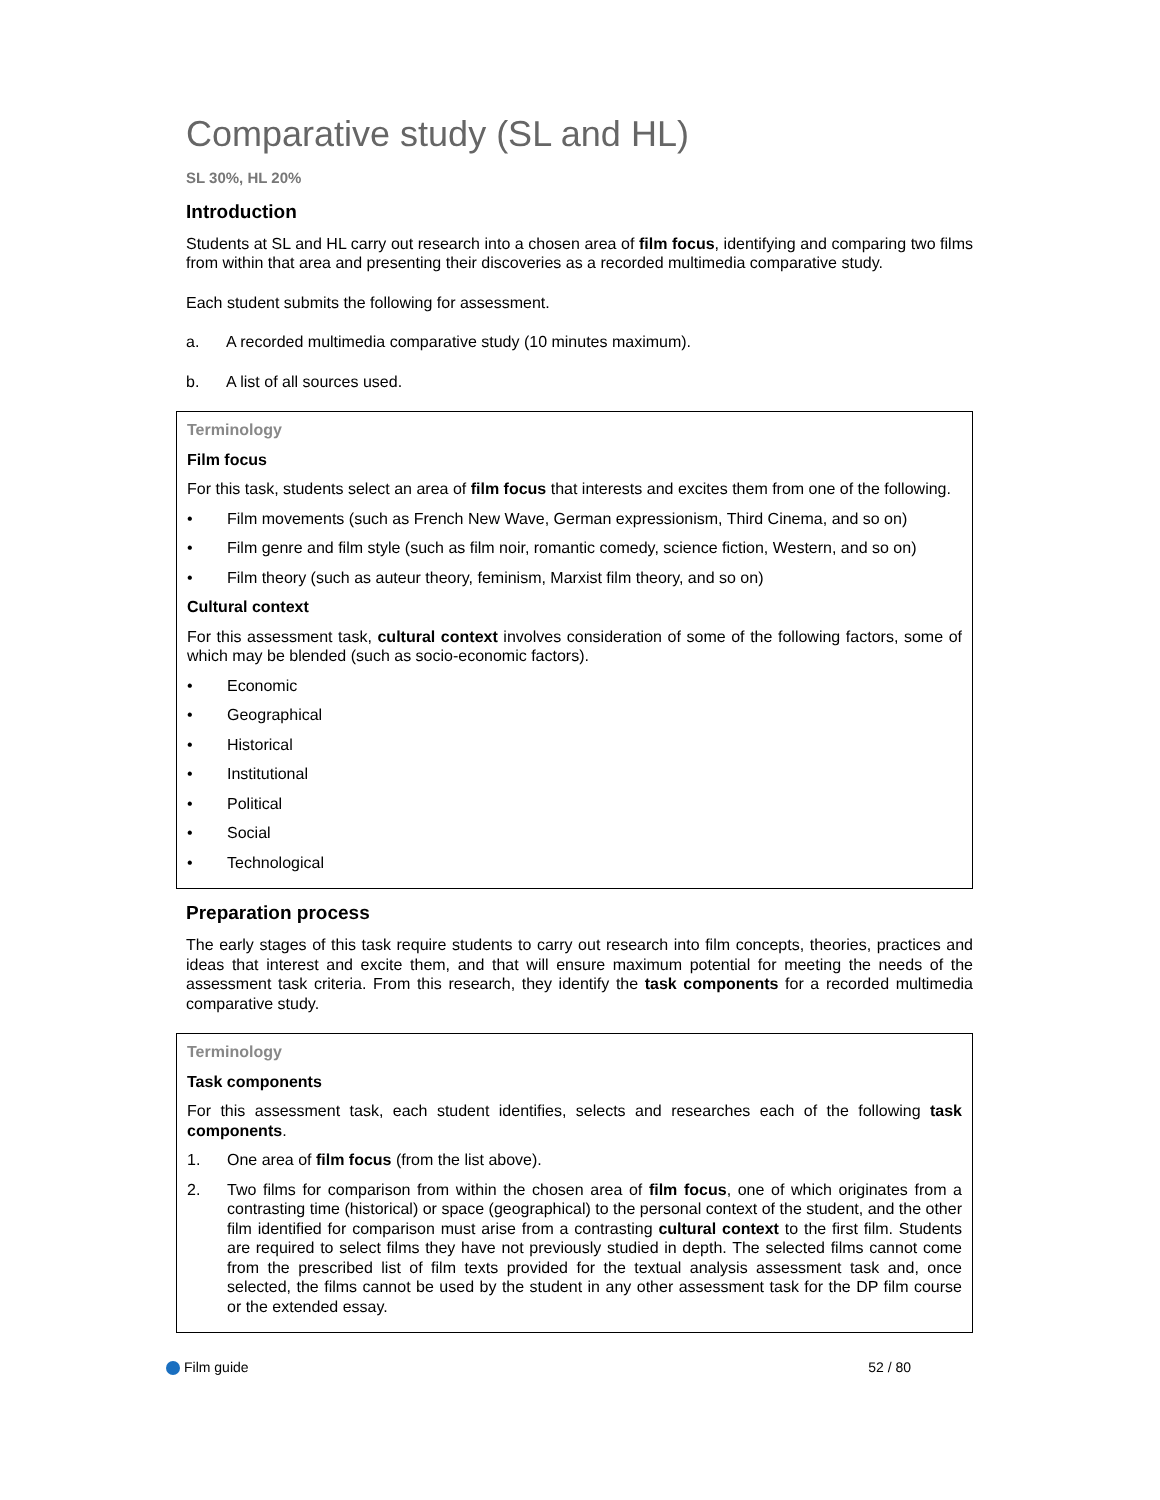Comparative study (SL and HL)
SL 30%, HL 20%
Introduction
Students at SL and HL carry out research into a chosen area of film focus, identifying and comparing two films from within that area and presenting their discoveries as a recorded multimedia comparative study.
Each student submits the following for assessment.
a. A recorded multimedia comparative study (10 minutes maximum).
b. A list of all sources used.
Terminology
Film focus
For this task, students select an area of film focus that interests and excites them from one of the following.
• Film movements (such as French New Wave, German expressionism, Third Cinema, and so on)
• Film genre and film style (such as film noir, romantic comedy, science fiction, Western, and so on)
• Film theory (such as auteur theory, feminism, Marxist film theory, and so on)
Cultural context
For this assessment task, cultural context involves consideration of some of the following factors, some of which may be blended (such as socio-economic factors).
• Economic
• Geographical
• Historical
• Institutional
• Political
• Social
• Technological
Preparation process
The early stages of this task require students to carry out research into film concepts, theories, practices and ideas that interest and excite them, and that will ensure maximum potential for meeting the needs of the assessment task criteria. From this research, they identify the task components for a recorded multimedia comparative study.
Terminology
Task components
For this assessment task, each student identifies, selects and researches each of the following task components.
1. One area of film focus (from the list above).
2. Two films for comparison from within the chosen area of film focus, one of which originates from a contrasting time (historical) or space (geographical) to the personal context of the student, and the other film identified for comparison must arise from a contrasting cultural context to the first film. Students are required to select films they have not previously studied in depth. The selected films cannot come from the prescribed list of film texts provided for the textual analysis assessment task and, once selected, the films cannot be used by the student in any other assessment task for the DP film course or the extended essay.
Film guide 52 / 80